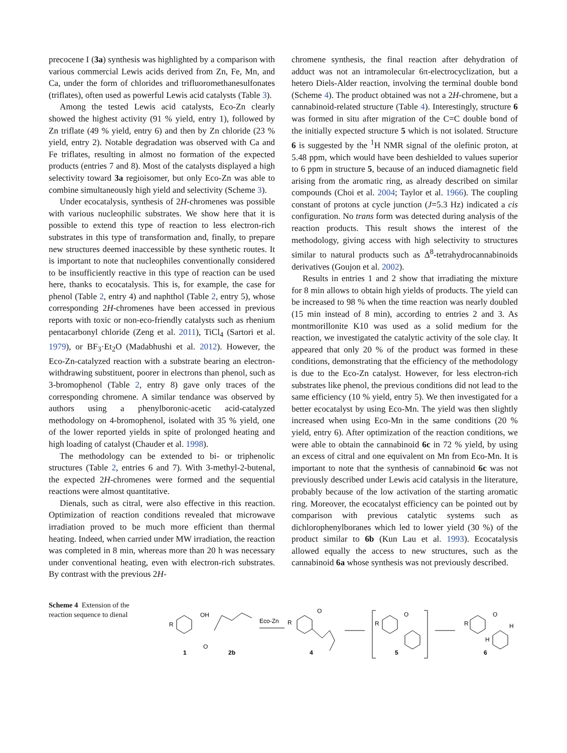precocene I (3a) synthesis was highlighted by a comparison with various commercial Lewis acids derived from Zn, Fe, Mn, and Ca, under the form of chlorides and trifluoromethanesulfonates (triflates), often used as powerful Lewis acid catalysts (Table 3).
Among the tested Lewis acid catalysts, Eco-Zn clearly showed the highest activity (91 % yield, entry 1), followed by Zn triflate (49 % yield, entry 6) and then by Zn chloride (23 % yield, entry 2). Notable degradation was observed with Ca and Fe triflates, resulting in almost no formation of the expected products (entries 7 and 8). Most of the catalysts displayed a high selectivity toward 3a regioisomer, but only Eco-Zn was able to combine simultaneously high yield and selectivity (Scheme 3).
Under ecocatalysis, synthesis of 2H-chromenes was possible with various nucleophilic substrates. We show here that it is possible to extend this type of reaction to less electron-rich substrates in this type of transformation and, finally, to prepare new structures deemed inaccessible by these synthetic routes. It is important to note that nucleophiles conventionally considered to be insufficiently reactive in this type of reaction can be used here, thanks to ecocatalysis. This is, for example, the case for phenol (Table 2, entry 4) and naphthol (Table 2, entry 5), whose corresponding 2H-chromenes have been accessed in previous reports with toxic or non-eco-friendly catalysts such as rhenium pentacarbonyl chloride (Zeng et al. 2011), TiCl<sub>4</sub> (Sartori et al. 1979), or BF<sub>3</sub>·Et<sub>2</sub>O (Madabhushi et al. 2012). However, the Eco-Zn-catalyzed reaction with a substrate bearing an electron-withdrawing substituent, poorer in electrons than phenol, such as 3-bromophenol (Table 2, entry 8) gave only traces of the corresponding chromene. A similar tendance was observed by authors using a phenylboronic-acetic acid-catalyzed methodology on 4-bromophenol, isolated with 35 % yield, one of the lower reported yields in spite of prolonged heating and high loading of catalyst (Chauder et al. 1998).
The methodology can be extended to bi- or triphenolic structures (Table 2, entries 6 and 7). With 3-methyl-2-butenal, the expected 2H-chromenes were formed and the sequential reactions were almost quantitative.
Dienals, such as citral, were also effective in this reaction. Optimization of reaction conditions revealed that microwave irradiation proved to be much more efficient than thermal heating. Indeed, when carried under MW irradiation, the reaction was completed in 8 min, whereas more than 20 h was necessary under conventional heating, even with electron-rich substrates. By contrast with the previous 2H-
chromene synthesis, the final reaction after dehydration of adduct was not an intramolecular 6π-electrocyclization, but a hetero Diels-Alder reaction, involving the terminal double bond (Scheme 4). The product obtained was not a 2H-chromene, but a cannabinoid-related structure (Table 4). Interestingly, structure 6 was formed in situ after migration of the C=C double bond of the initially expected structure 5 which is not isolated. Structure 6 is suggested by the <sup>1</sup>H NMR signal of the olefinic proton, at 5.48 ppm, which would have been deshielded to values superior to 6 ppm in structure 5, because of an induced diamagnetic field arising from the aromatic ring, as already described on similar compounds (Choi et al. 2004; Taylor et al. 1966). The coupling constant of protons at cycle junction (J=5.3 Hz) indicated a cis configuration. No trans form was detected during analysis of the reaction products. This result shows the interest of the methodology, giving access with high selectivity to structures similar to natural products such as Δ<sup>8</sup>-tetrahydrocannabinoids derivatives (Goujon et al. 2002).
Results in entries 1 and 2 show that irradiating the mixture for 8 min allows to obtain high yields of products. The yield can be increased to 98 % when the time reaction was nearly doubled (15 min instead of 8 min), according to entries 2 and 3. As montmorillonite K10 was used as a solid medium for the reaction, we investigated the catalytic activity of the sole clay. It appeared that only 20 % of the product was formed in these conditions, demonstrating that the efficiency of the methodology is due to the Eco-Zn catalyst. However, for less electron-rich substrates like phenol, the previous conditions did not lead to the same efficiency (10 % yield, entry 5). We then investigated for a better ecocatalyst by using Eco-Mn. The yield was then slightly increased when using Eco-Mn in the same conditions (20 % yield, entry 6). After optimization of the reaction conditions, we were able to obtain the cannabinoid 6c in 72 % yield, by using an excess of citral and one equivalent on Mn from Eco-Mn. It is important to note that the synthesis of cannabinoid 6c was not previously described under Lewis acid catalysis in the literature, probably because of the low activation of the starting aromatic ring. Moreover, the ecocatalyst efficiency can be pointed out by comparison with previous catalytic systems such as dichlorophenylboranes which led to lower yield (30 %) of the product similar to 6b (Kun Lau et al. 1993). Ecocatalysis allowed equally the access to new structures, such as the cannabinoid 6a whose synthesis was not previously described.
Scheme 4 Extension of the reaction sequence to dienal
R
OH
O
1
2b
Eco-Zn
R
O
4
R
O
5
R
O
H
H
6